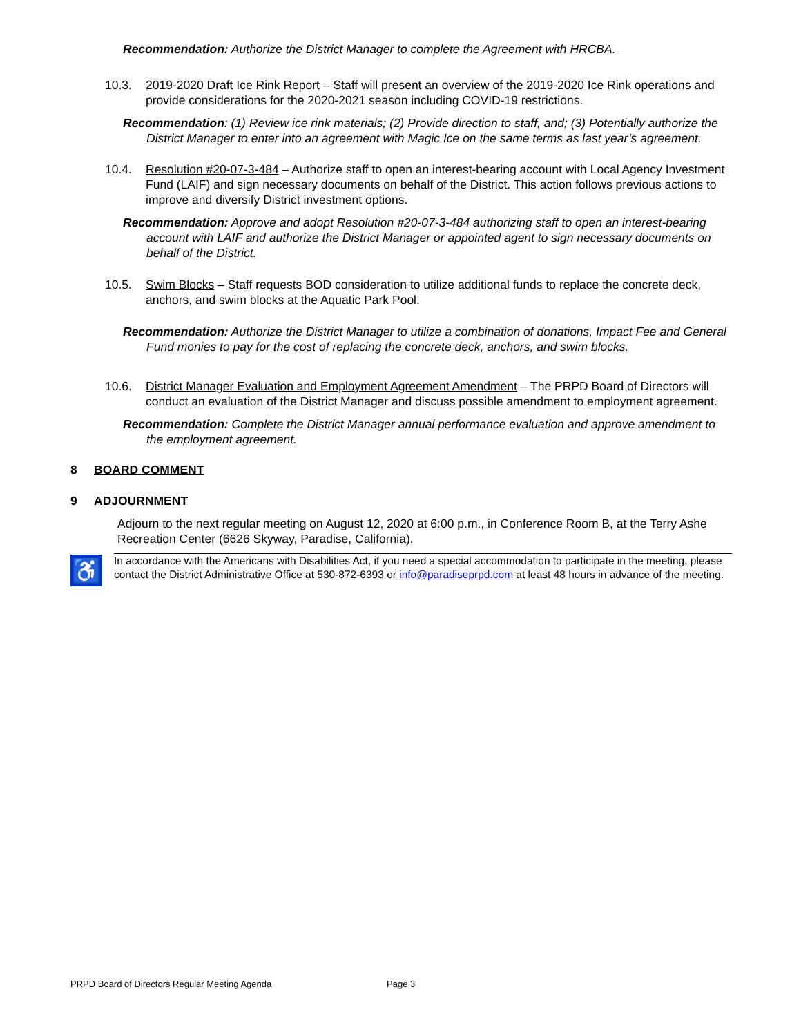Recommendation: Authorize the District Manager to complete the Agreement with HRCBA.
10.3. 2019-2020 Draft Ice Rink Report – Staff will present an overview of the 2019-2020 Ice Rink operations and provide considerations for the 2020-2021 season including COVID-19 restrictions.
Recommendation: (1) Review ice rink materials; (2) Provide direction to staff, and; (3) Potentially authorize the District Manager to enter into an agreement with Magic Ice on the same terms as last year’s agreement.
10.4. Resolution #20-07-3-484 – Authorize staff to open an interest-bearing account with Local Agency Investment Fund (LAIF) and sign necessary documents on behalf of the District. This action follows previous actions to improve and diversify District investment options.
Recommendation: Approve and adopt Resolution #20-07-3-484 authorizing staff to open an interest-bearing account with LAIF and authorize the District Manager or appointed agent to sign necessary documents on behalf of the District.
10.5. Swim Blocks – Staff requests BOD consideration to utilize additional funds to replace the concrete deck, anchors, and swim blocks at the Aquatic Park Pool.
Recommendation: Authorize the District Manager to utilize a combination of donations, Impact Fee and General Fund monies to pay for the cost of replacing the concrete deck, anchors, and swim blocks.
10.6. District Manager Evaluation and Employment Agreement Amendment – The PRPD Board of Directors will conduct an evaluation of the District Manager and discuss possible amendment to employment agreement.
Recommendation: Complete the District Manager annual performance evaluation and approve amendment to the employment agreement.
8 BOARD COMMENT
9 ADJOURNMENT
Adjourn to the next regular meeting on August 12, 2020 at 6:00 p.m., in Conference Room B, at the Terry Ashe Recreation Center (6626 Skyway, Paradise, California).
♿
In accordance with the Americans with Disabilities Act, if you need a special accommodation to participate in the meeting, please contact the District Administrative Office at 530-872-6393 or info@paradiseprpd.com at least 48 hours in advance of the meeting.
PRPD Board of Directors Regular Meeting Agenda Page 3